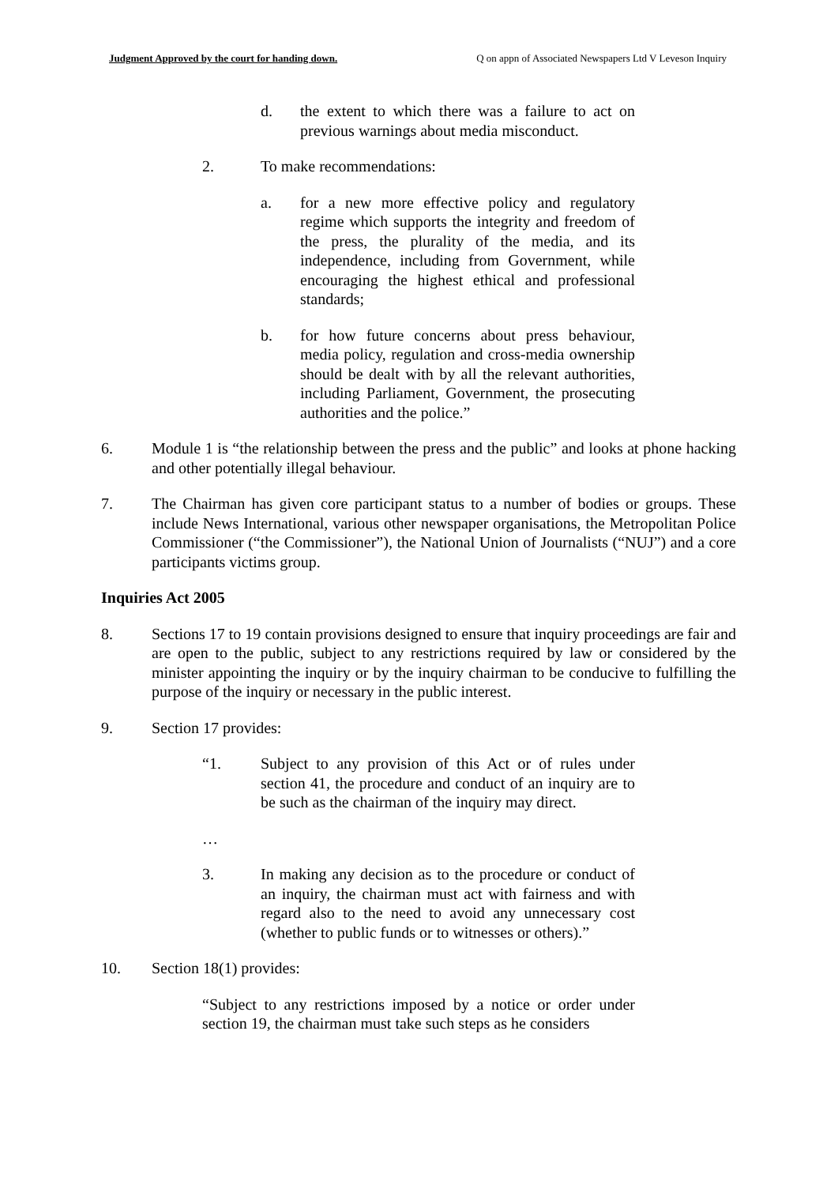Judgment Approved by the court for handing down. Q on appn of Associated Newspapers Ltd V Leveson Inquiry
d. the extent to which there was a failure to act on previous warnings about media misconduct.
2. To make recommendations:
a. for a new more effective policy and regulatory regime which supports the integrity and freedom of the press, the plurality of the media, and its independence, including from Government, while encouraging the highest ethical and professional standards;
b. for how future concerns about press behaviour, media policy, regulation and cross-media ownership should be dealt with by all the relevant authorities, including Parliament, Government, the prosecuting authorities and the police.”
6. Module 1 is “the relationship between the press and the public” and looks at phone hacking and other potentially illegal behaviour.
7. The Chairman has given core participant status to a number of bodies or groups. These include News International, various other newspaper organisations, the Metropolitan Police Commissioner (“the Commissioner”), the National Union of Journalists (“NUJ”) and a core participants victims group.
Inquiries Act 2005
8. Sections 17 to 19 contain provisions designed to ensure that inquiry proceedings are fair and are open to the public, subject to any restrictions required by law or considered by the minister appointing the inquiry or by the inquiry chairman to be conducive to fulfilling the purpose of the inquiry or necessary in the public interest.
9. Section 17 provides:
“1. Subject to any provision of this Act or of rules under section 41, the procedure and conduct of an inquiry are to be such as the chairman of the inquiry may direct.
…
3. In making any decision as to the procedure or conduct of an inquiry, the chairman must act with fairness and with regard also to the need to avoid any unnecessary cost (whether to public funds or to witnesses or others).”
10. Section 18(1) provides:
“Subject to any restrictions imposed by a notice or order under section 19, the chairman must take such steps as he considers